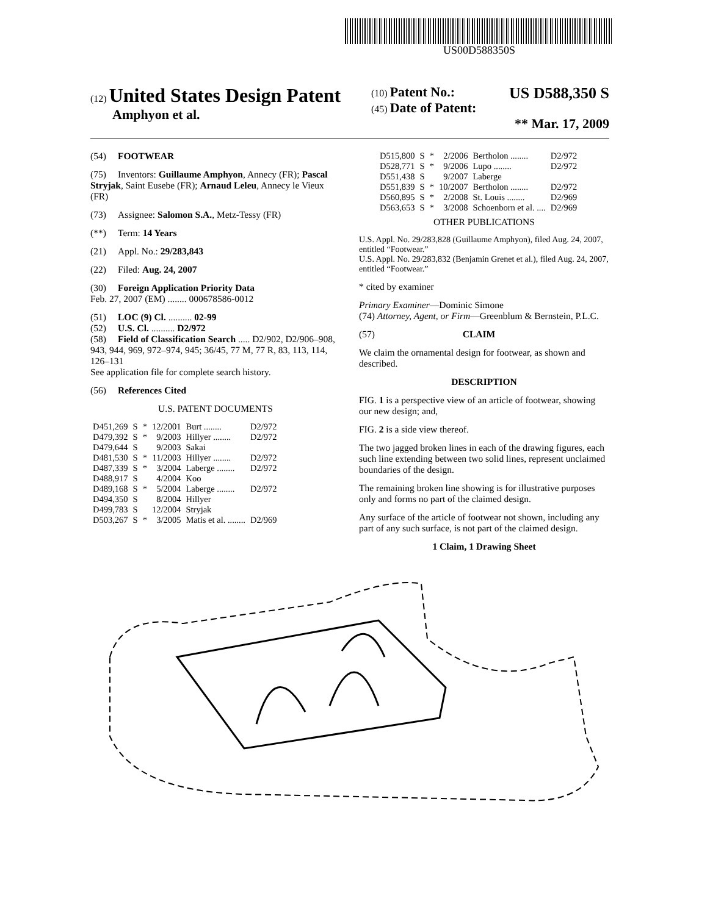US00D588350S
(12) United States Design Patent
Amphyon et al.
(10) Patent No.: US D588,350 S
(45) Date of Patent: ** Mar. 17, 2009
(54) FOOTWEAR
(75) Inventors: Guillaume Amphyon, Annecy (FR); Pascal Stryjak, Saint Eusebe (FR); Arnaud Leleu, Annecy le Vieux (FR)
(73) Assignee: Salomon S.A., Metz-Tessy (FR)
(**) Term: 14 Years
(21) Appl. No.: 29/283,843
(22) Filed: Aug. 24, 2007
(30) Foreign Application Priority Data
Feb. 27, 2007 (EM) ........ 000678586-0012
(51) LOC (9) Cl. .......... 02-99
(52) U.S. Cl. .......... D2/972
(58) Field of Classification Search ..... D2/902, D2/906–908, 943, 944, 969, 972–974, 945; 36/45, 77 M, 77 R, 83, 113, 114, 126–131
See application file for complete search history.
(56) References Cited
U.S. PATENT DOCUMENTS
| D451,269 | S | * | 12/2001 | Burt ........ | D2/972 |
| D479,392 | S | * | 9/2003 | Hillyer ........ | D2/972 |
| D479,644 | S | | 9/2003 | Sakai | |
| D481,530 | S | * | 11/2003 | Hillyer ........ | D2/972 |
| D487,339 | S | * | 3/2004 | Laberge ........ | D2/972 |
| D488,917 | S | | 4/2004 | Koo | |
| D489,168 | S | * | 5/2004 | Laberge ........ | D2/972 |
| D494,350 | S | | 8/2004 | Hillyer | |
| D499,783 | S | | 12/2004 | Stryjak | |
| D503,267 | S | * | 3/2005 | Matis et al. ........ | D2/969 |
| D515,800 | S | * | 2/2006 | Bertholon ........ | D2/972 |
| D528,771 | S | * | 9/2006 | Lupo ........ | D2/972 |
| D551,438 | S | | 9/2007 | Laberge | |
| D551,839 | S | * | 10/2007 | Bertholon ........ | D2/972 |
| D560,895 | S | * | 2/2008 | St. Louis ........ | D2/969 |
| D563,653 | S | * | 3/2008 | Schoenborn et al. .... | D2/969 |
OTHER PUBLICATIONS
U.S. Appl. No. 29/283,828 (Guillaume Amphyon), filed Aug. 24, 2007, entitled “Footwear.”
U.S. Appl. No. 29/283,832 (Benjamin Grenet et al.), filed Aug. 24, 2007, entitled “Footwear.”
* cited by examiner
Primary Examiner—Dominic Simone
(74) Attorney, Agent, or Firm—Greenblum & Bernstein, P.L.C.
(57) CLAIM
We claim the ornamental design for footwear, as shown and described.
DESCRIPTION
FIG. 1 is a perspective view of an article of footwear, showing our new design; and,
FIG. 2 is a side view thereof.
The two jagged broken lines in each of the drawing figures, each such line extending between two solid lines, represent unclaimed boundaries of the design.
The remaining broken line showing is for illustrative purposes only and forms no part of the claimed design.
Any surface of the article of footwear not shown, including any part of any such surface, is not part of the claimed design.
1 Claim, 1 Drawing Sheet